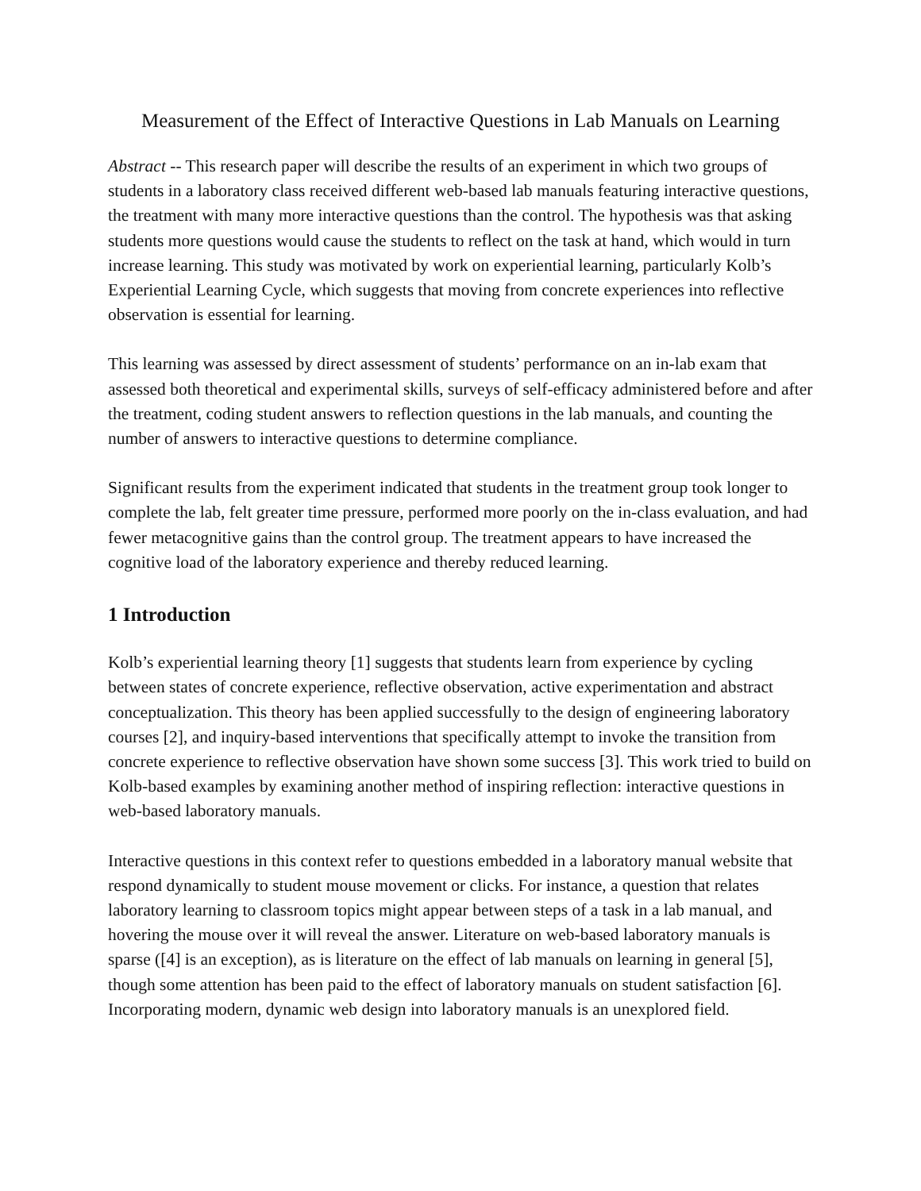Measurement of the Effect of Interactive Questions in Lab Manuals on Learning
Abstract -- This research paper will describe the results of an experiment in which two groups of students in a laboratory class received different web-based lab manuals featuring interactive questions, the treatment with many more interactive questions than the control. The hypothesis was that asking students more questions would cause the students to reflect on the task at hand, which would in turn increase learning. This study was motivated by work on experiential learning, particularly Kolb’s Experiential Learning Cycle, which suggests that moving from concrete experiences into reflective observation is essential for learning.
This learning was assessed by direct assessment of students’ performance on an in-lab exam that assessed both theoretical and experimental skills, surveys of self-efficacy administered before and after the treatment, coding student answers to reflection questions in the lab manuals, and counting the number of answers to interactive questions to determine compliance.
Significant results from the experiment indicated that students in the treatment group took longer to complete the lab, felt greater time pressure, performed more poorly on the in-class evaluation, and had fewer metacognitive gains than the control group. The treatment appears to have increased the cognitive load of the laboratory experience and thereby reduced learning.
1 Introduction
Kolb’s experiential learning theory [1] suggests that students learn from experience by cycling between states of concrete experience, reflective observation, active experimentation and abstract conceptualization. This theory has been applied successfully to the design of engineering laboratory courses [2], and inquiry-based interventions that specifically attempt to invoke the transition from concrete experience to reflective observation have shown some success [3]. This work tried to build on Kolb-based examples by examining another method of inspiring reflection: interactive questions in web-based laboratory manuals.
Interactive questions in this context refer to questions embedded in a laboratory manual website that respond dynamically to student mouse movement or clicks. For instance, a question that relates laboratory learning to classroom topics might appear between steps of a task in a lab manual, and hovering the mouse over it will reveal the answer. Literature on web-based laboratory manuals is sparse ([4] is an exception), as is literature on the effect of lab manuals on learning in general [5], though some attention has been paid to the effect of laboratory manuals on student satisfaction [6]. Incorporating modern, dynamic web design into laboratory manuals is an unexplored field.